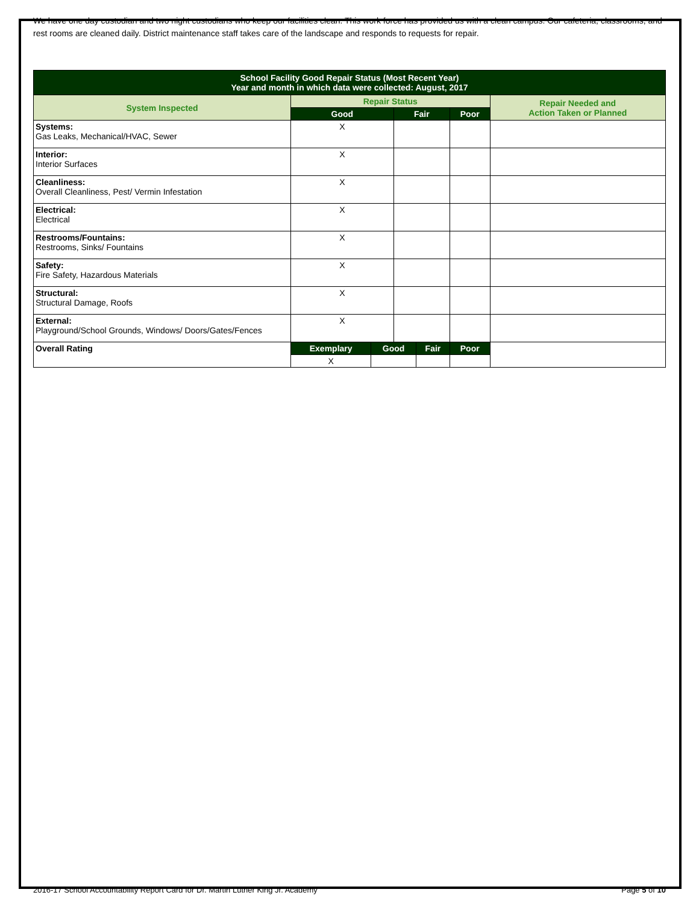We have one day custodian and two night custodians who keep our facilities clean. This work force has provided us with a clean campus. Our cafeteria, classrooms, and rest rooms are cleaned daily. District maintenance staff takes care of the landscape and responds to requests for repair.
| School Facility Good Repair Status (Most Recent Year) Year and month in which data were collected: August, 2017 | | | | | | |
| --- | --- | --- | --- | --- | --- | --- |
| System Inspected | Repair Status | | | | | Repair Needed and Action Taken or Planned |
| | Good | | Fair | | Poor | |
| Systems: Gas Leaks, Mechanical/HVAC, Sewer | X | | | | | |
| Interior: Interior Surfaces | X | | | | | |
| Cleanliness: Overall Cleanliness, Pest/ Vermin Infestation | X | | | | | |
| Electrical: Electrical | X | | | | | |
| Restrooms/Fountains: Restrooms, Sinks/ Fountains | X | | | | | |
| Safety: Fire Safety, Hazardous Materials | X | | | | | |
| Structural: Structural Damage, Roofs | X | | | | | |
| External: Playground/School Grounds, Windows/ Doors/Gates/Fences | X | | | | | |
| Overall Rating | Exemplary | Good | | Fair | Poor | |
| | X | | | | | |
2016-17 School Accountability Report Card for Dr. Martin Luther King Jr. Academy Page 5 of 10